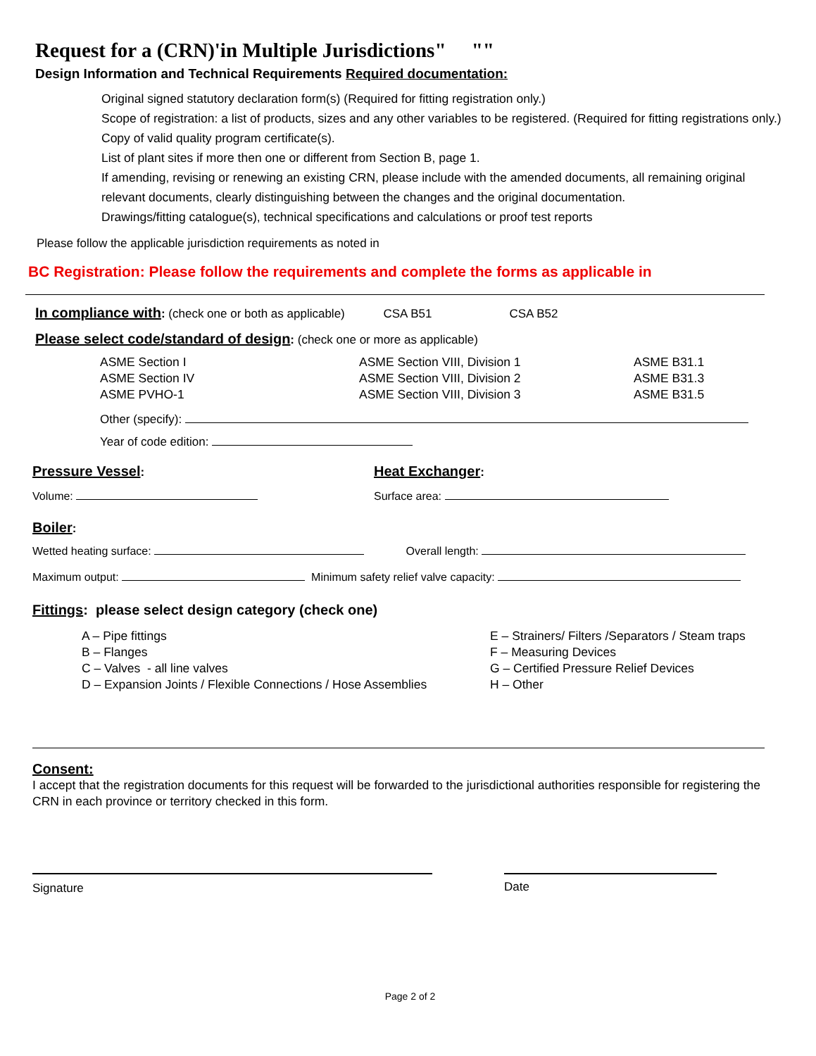Request for a (CRN)'in Multiple Jurisdictions" ""
Design Information and Technical Requirements Required documentation:
Original signed statutory declaration form(s) (Required for fitting registration only.)
Scope of registration: a list of products, sizes and any other variables to be registered. (Required for fitting registrations only.)
Copy of valid quality program certificate(s).
List of plant sites if more then one or different from Section B, page 1.
If amending, revising or renewing an existing CRN, please include with the amended documents, all remaining original relevant documents, clearly distinguishing between the changes and the original documentation.
Drawings/fitting catalogue(s), technical specifications and calculations or proof test reports
Please follow the applicable jurisdiction requirements as noted in
BC Registration: Please follow the requirements and complete the forms as applicable in
In compliance with: (check one or both as applicable) CSA B51 CSA B52
Please select code/standard of design: (check one or more as applicable)
ASME Section I
ASME Section IV
ASME PVHO-1
ASME Section VIII, Division 1
ASME Section VIII, Division 2
ASME Section VIII, Division 3
ASME B31.1
ASME B31.3
ASME B31.5
Other (specify):
Year of code edition:
Pressure Vessel
:
Volume:
Heat Exchanger
:
Surface area:
Boiler:
Wetted heating surface: Overall length:
Maximum output: Minimum safety relief valve capacity:
Fittings: please select design category (check one)
A – Pipe fittings
B – Flanges
C – Valves - all line valves
D – Expansion Joints / Flexible Connections / Hose Assemblies
E – Strainers/ Filters /Separators / Steam traps
F – Measuring Devices
G – Certified Pressure Relief Devices
H – Other
Consent:
I accept that the registration documents for this request will be forwarded to the jurisdictional authorities responsible for registering the CRN in each province or territory checked in this form.
Signature Date
Page 2 of 2